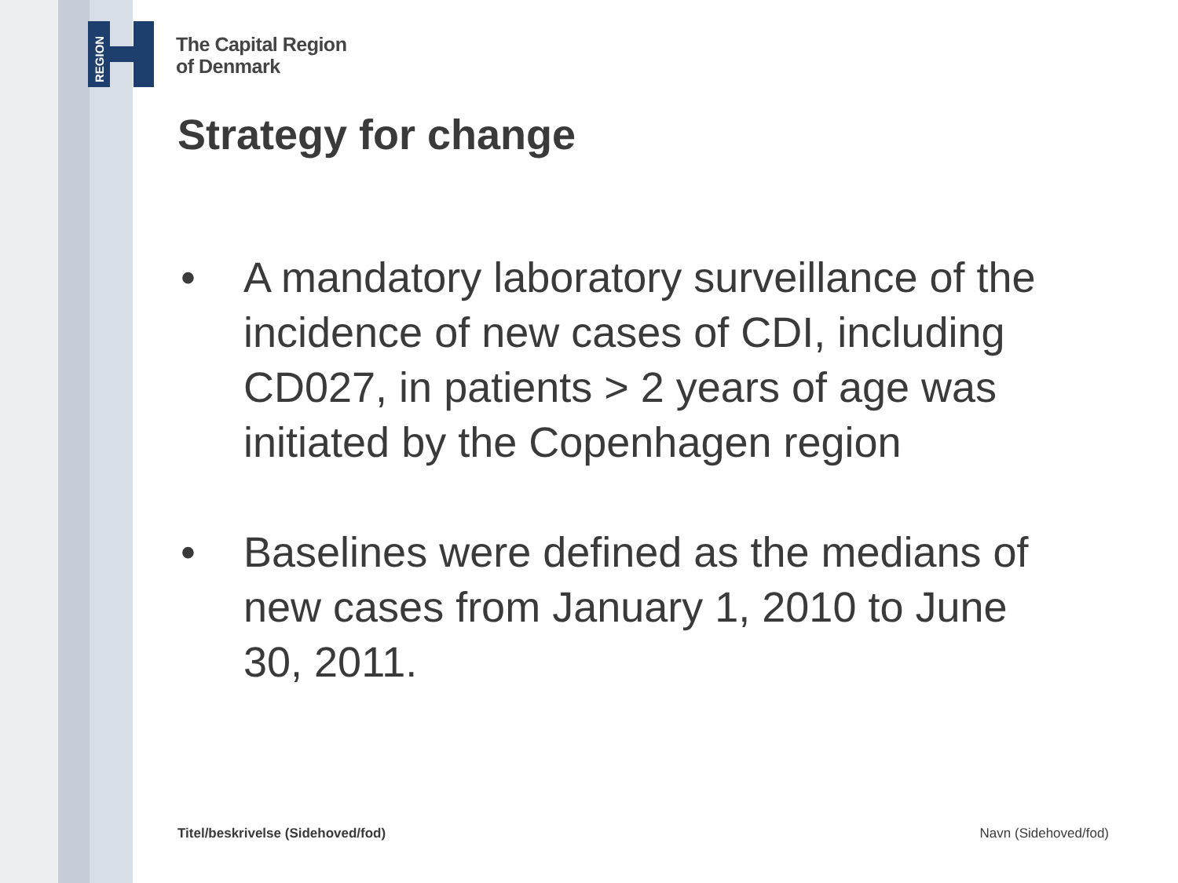REGION
The Capital Region
of Denmark
Strategy for change
• A mandatory laboratory surveillance of the incidence of new cases of CDI, including CD027, in patients > 2 years of age was initiated by the Copenhagen region
• Baselines were defined as the medians of new cases from January 1, 2010 to June 30, 2011.
Titel/beskrivelse (Sidehoved/fod)
Navn (Sidehoved/fod)